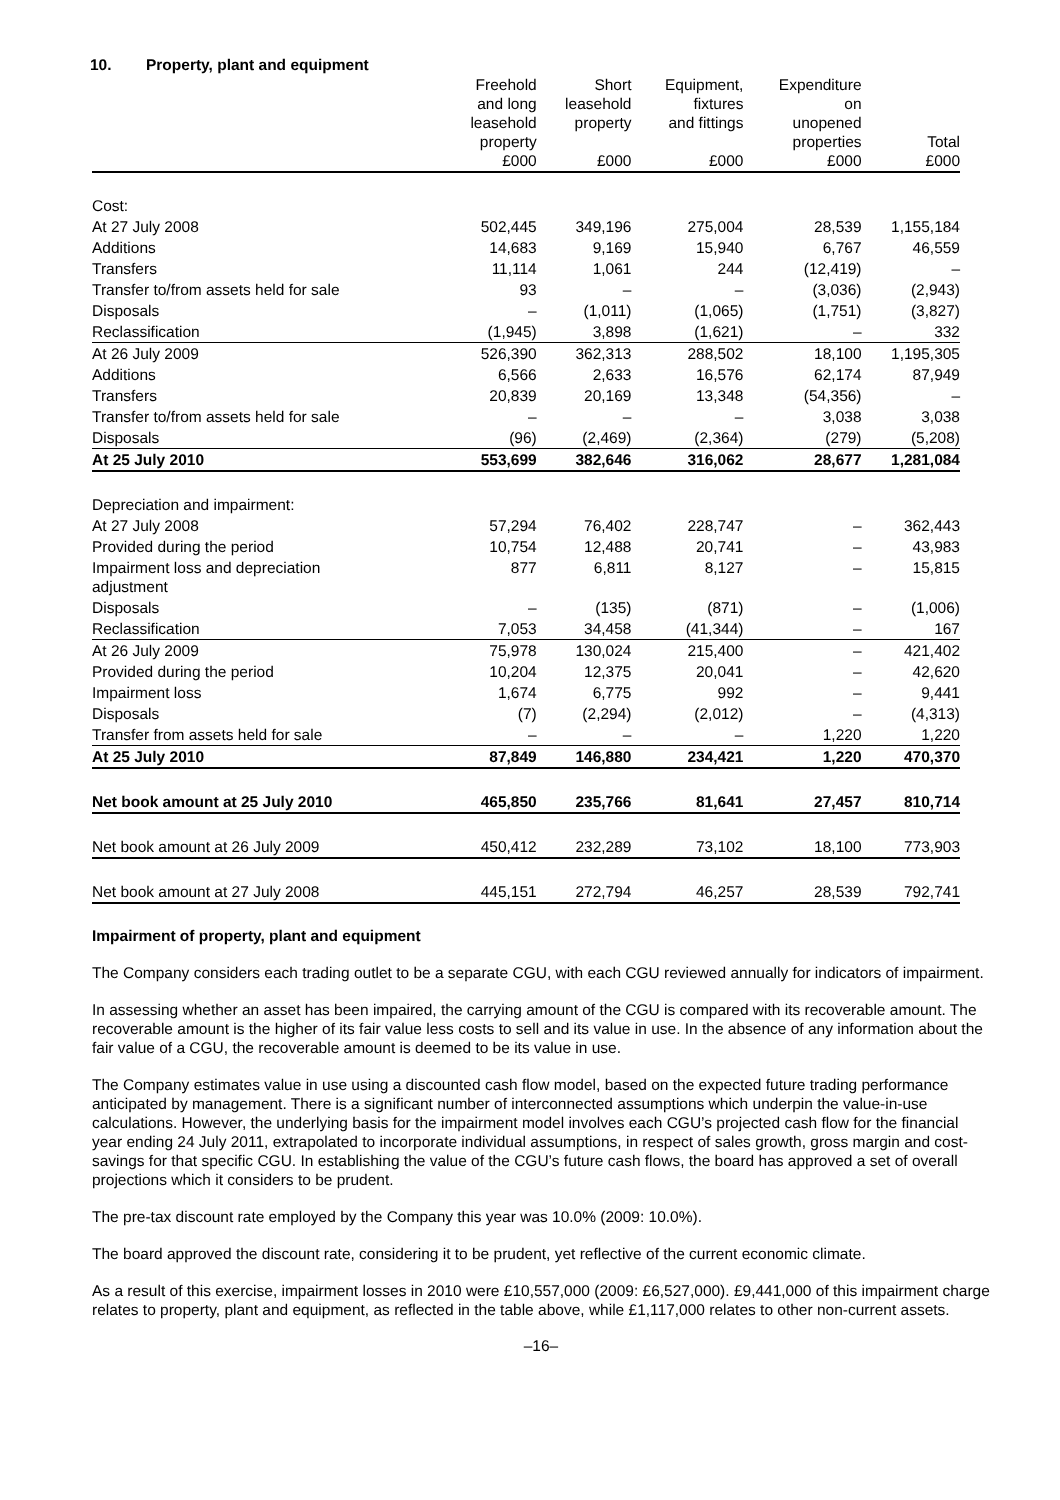10. Property, plant and equipment
| | Freehold and long leasehold property £000 | Short leasehold property £000 | Equipment, fixtures and fittings £000 | Expenditure on unopened properties £000 | Total £000 |
| --- | --- | --- | --- | --- | --- |
| Cost: | | | | | |
| At 27 July 2008 | 502,445 | 349,196 | 275,004 | 28,539 | 1,155,184 |
| Additions | 14,683 | 9,169 | 15,940 | 6,767 | 46,559 |
| Transfers | 11,114 | 1,061 | 244 | (12,419) | – |
| Transfer to/from assets held for sale | 93 | – | – | (3,036) | (2,943) |
| Disposals | – | (1,011) | (1,065) | (1,751) | (3,827) |
| Reclassification | (1,945) | 3,898 | (1,621) | – | 332 |
| At 26 July 2009 | 526,390 | 362,313 | 288,502 | 18,100 | 1,195,305 |
| Additions | 6,566 | 2,633 | 16,576 | 62,174 | 87,949 |
| Transfers | 20,839 | 20,169 | 13,348 | (54,356) | – |
| Transfer to/from assets held for sale | – | – | – | 3,038 | 3,038 |
| Disposals | (96) | (2,469) | (2,364) | (279) | (5,208) |
| At 25 July 2010 | 553,699 | 382,646 | 316,062 | 28,677 | 1,281,084 |
| Depreciation and impairment: | | | | | |
| At 27 July 2008 | 57,294 | 76,402 | 228,747 | – | 362,443 |
| Provided during the period | 10,754 | 12,488 | 20,741 | – | 43,983 |
| Impairment loss and depreciation adjustment | 877 | 6,811 | 8,127 | – | 15,815 |
| Disposals | – | (135) | (871) | – | (1,006) |
| Reclassification | 7,053 | 34,458 | (41,344) | – | 167 |
| At 26 July 2009 | 75,978 | 130,024 | 215,400 | – | 421,402 |
| Provided during the period | 10,204 | 12,375 | 20,041 | – | 42,620 |
| Impairment loss | 1,674 | 6,775 | 992 | – | 9,441 |
| Disposals | (7) | (2,294) | (2,012) | – | (4,313) |
| Transfer from assets held for sale | – | – | – | 1,220 | 1,220 |
| At 25 July 2010 | 87,849 | 146,880 | 234,421 | 1,220 | 470,370 |
| Net book amount at 25 July 2010 | 465,850 | 235,766 | 81,641 | 27,457 | 810,714 |
| Net book amount at 26 July 2009 | 450,412 | 232,289 | 73,102 | 18,100 | 773,903 |
| Net book amount at 27 July 2008 | 445,151 | 272,794 | 46,257 | 28,539 | 792,741 |
Impairment of property, plant and equipment
The Company considers each trading outlet to be a separate CGU, with each CGU reviewed annually for indicators of impairment.
In assessing whether an asset has been impaired, the carrying amount of the CGU is compared with its recoverable amount. The recoverable amount is the higher of its fair value less costs to sell and its value in use. In the absence of any information about the fair value of a CGU, the recoverable amount is deemed to be its value in use.
The Company estimates value in use using a discounted cash flow model, based on the expected future trading performance anticipated by management. There is a significant number of interconnected assumptions which underpin the value-in-use calculations. However, the underlying basis for the impairment model involves each CGU’s projected cash flow for the financial year ending 24 July 2011, extrapolated to incorporate individual assumptions, in respect of sales growth, gross margin and cost-savings for that specific CGU. In establishing the value of the CGU’s future cash flows, the board has approved a set of overall projections which it considers to be prudent.
The pre-tax discount rate employed by the Company this year was 10.0% (2009: 10.0%).
The board approved the discount rate, considering it to be prudent, yet reflective of the current economic climate.
As a result of this exercise, impairment losses in 2010 were £10,557,000 (2009: £6,527,000). £9,441,000 of this impairment charge relates to property, plant and equipment, as reflected in the table above, while £1,117,000 relates to other non-current assets.
–16–